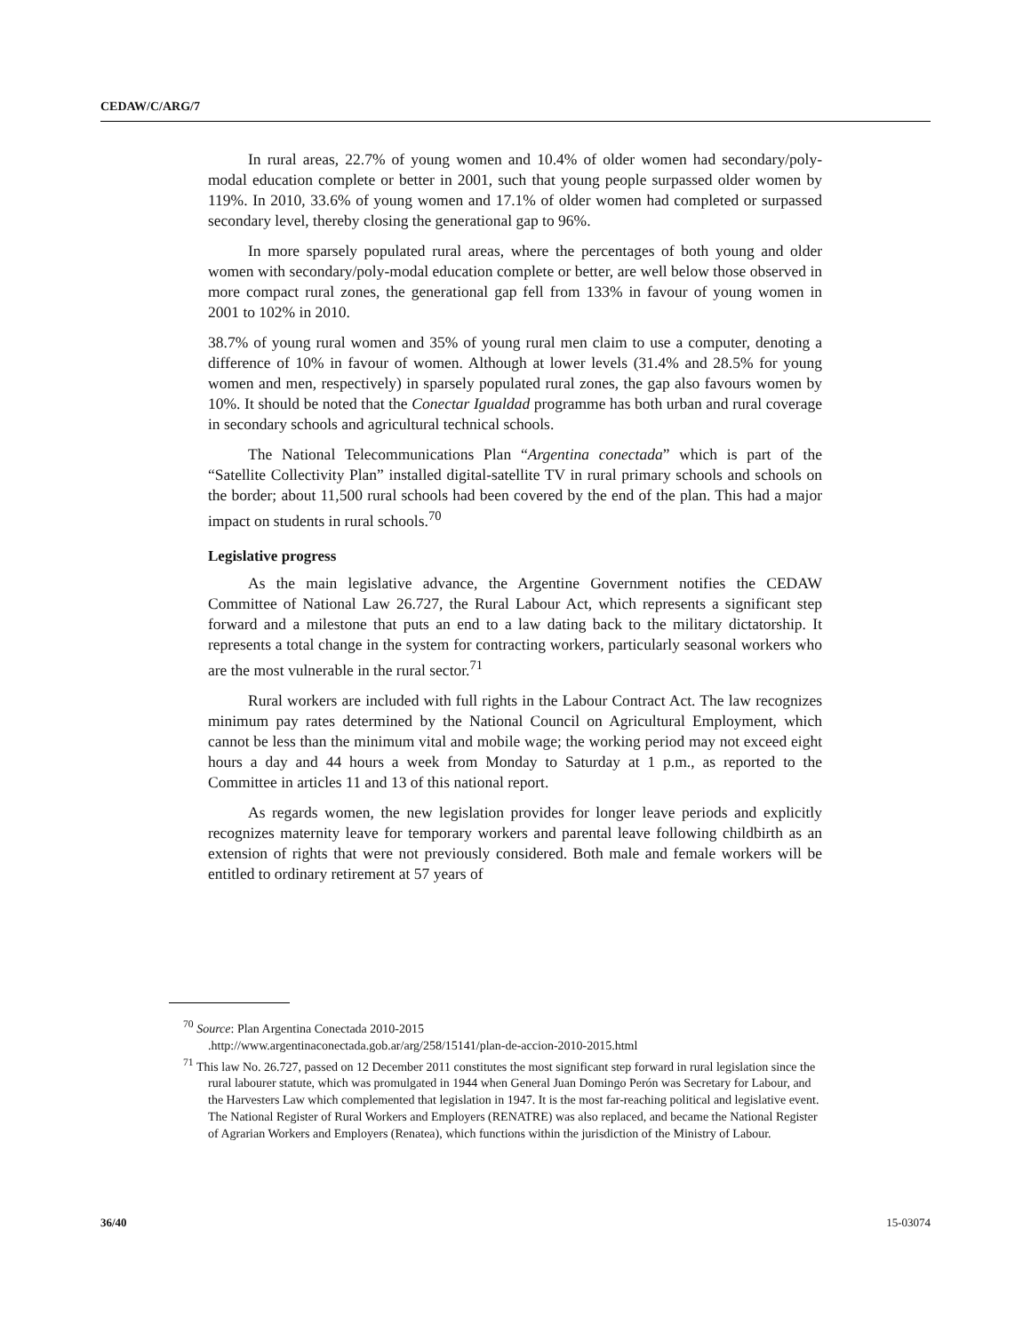CEDAW/C/ARG/7
In rural areas, 22.7% of young women and 10.4% of older women had secondary/poly-modal education complete or better in 2001, such that young people surpassed older women by 119%. In 2010, 33.6% of young women and 17.1% of older women had completed or surpassed secondary level, thereby closing the generational gap to 96%.
In more sparsely populated rural areas, where the percentages of both young and older women with secondary/poly-modal education complete or better, are well below those observed in more compact rural zones, the generational gap fell from 133% in favour of young women in 2001 to 102% in 2010.
38.7% of young rural women and 35% of young rural men claim to use a computer, denoting a difference of 10% in favour of women. Although at lower levels (31.4% and 28.5% for young women and men, respectively) in sparsely populated rural zones, the gap also favours women by 10%. It should be noted that the Conectar Igualdad programme has both urban and rural coverage in secondary schools and agricultural technical schools.
The National Telecommunications Plan “Argentina conectada” which is part of the “Satellite Collectivity Plan” installed digital-satellite TV in rural primary schools and schools on the border; about 11,500 rural schools had been covered by the end of the plan. This had a major impact on students in rural schools.<sup>70</sup>
Legislative progress
As the main legislative advance, the Argentine Government notifies the CEDAW Committee of National Law 26.727, the Rural Labour Act, which represents a significant step forward and a milestone that puts an end to a law dating back to the military dictatorship. It represents a total change in the system for contracting workers, particularly seasonal workers who are the most vulnerable in the rural sector.<sup>71</sup>
Rural workers are included with full rights in the Labour Contract Act. The law recognizes minimum pay rates determined by the National Council on Agricultural Employment, which cannot be less than the minimum vital and mobile wage; the working period may not exceed eight hours a day and 44 hours a week from Monday to Saturday at 1 p.m., as reported to the Committee in articles 11 and 13 of this national report.
As regards women, the new legislation provides for longer leave periods and explicitly recognizes maternity leave for temporary workers and parental leave following childbirth as an extension of rights that were not previously considered. Both male and female workers will be entitled to ordinary retirement at 57 years of
<sup>70</sup> Source: Plan Argentina Conectada 2010-2015
.http://www.argentinaconectada.gob.ar/arg/258/15141/plan-de-accion-2010-2015.html
<sup>71</sup> This law No. 26.727, passed on 12 December 2011 constitutes the most significant step forward in rural legislation since the rural labourer statute, which was promulgated in 1944 when General Juan Domingo Perón was Secretary for Labour, and the Harvesters Law which complemented that legislation in 1947. It is the most far-reaching political and legislative event. The National Register of Rural Workers and Employers (RENATRE) was also replaced, and became the National Register of Agrarian Workers and Employers (Renatea), which functions within the jurisdiction of the Ministry of Labour.
36/40 15-03074